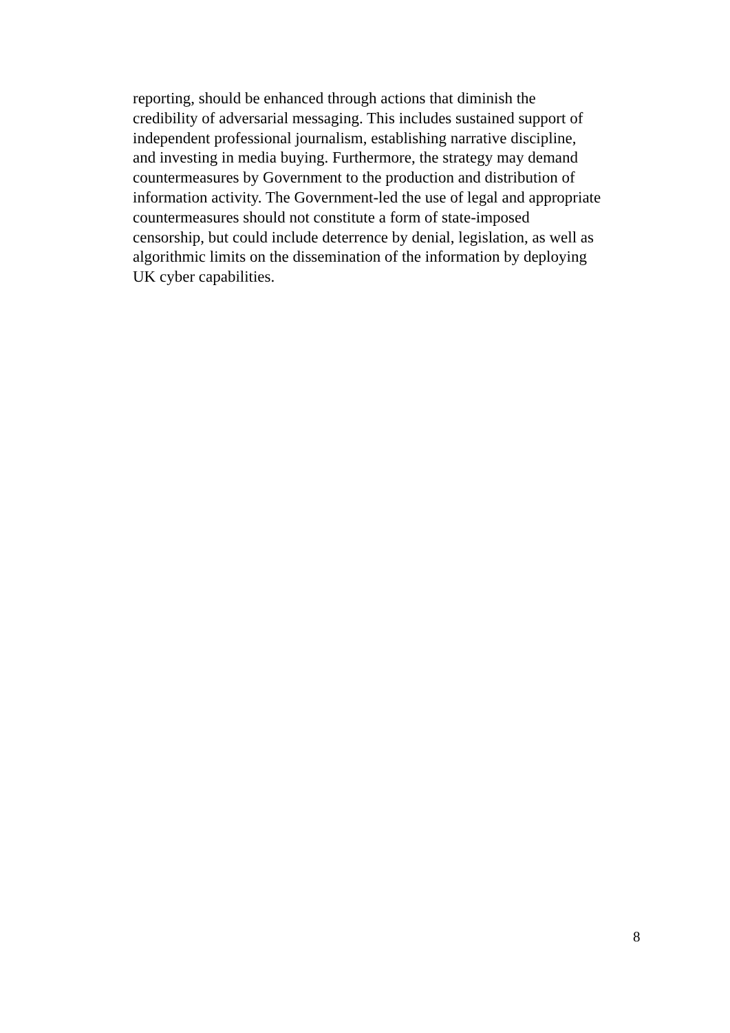reporting, should be enhanced through actions that diminish the
credibility of adversarial messaging. This includes sustained support of
independent professional journalism, establishing narrative discipline,
and investing in media buying. Furthermore, the strategy may demand
countermeasures by Government to the production and distribution of
information activity. The Government-led the use of legal and appropriate
countermeasures should not constitute a form of state-imposed
censorship, but could include deterrence by denial, legislation, as well as
algorithmic limits on the dissemination of the information by deploying
UK cyber capabilities.
8